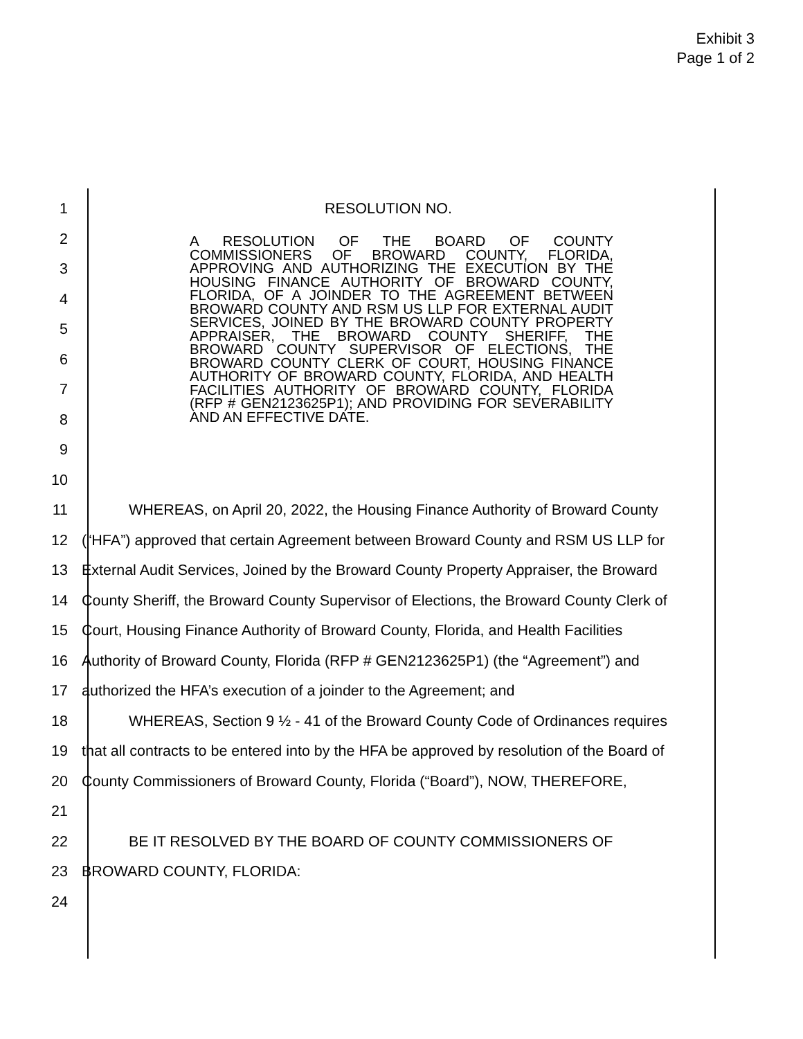Exhibit 3
Page 1 of 2
1 RESOLUTION NO.
2
3
4
5
6
7
8
9
10
11 WHEREAS, on April 20, 2022, the Housing Finance Authority of Broward County
12 (“HFA”) approved that certain Agreement between Broward County and RSM US LLP for
13 External Audit Services, Joined by the Broward County Property Appraiser, the Broward
14 County Sheriff, the Broward County Supervisor of Elections, the Broward County Clerk of
15 Court, Housing Finance Authority of Broward County, Florida, and Health Facilities
16 Authority of Broward County, Florida (RFP # GEN2123625P1) (the “Agreement”) and
17 authorized the HFA’s execution of a joinder to the Agreement; and
18 WHEREAS, Section 9 ½ - 41 of the Broward County Code of Ordinances requires
19 that all contracts to be entered into by the HFA be approved by resolution of the Board of
20 County Commissioners of Broward County, Florida (“Board”), NOW, THEREFORE,
21
22 BE IT RESOLVED BY THE BOARD OF COUNTY COMMISSIONERS OF
23 BROWARD COUNTY, FLORIDA:
24
A RESOLUTION OF THE BOARD OF COUNTY COMMISSIONERS OF BROWARD COUNTY, FLORIDA, APPROVING AND AUTHORIZING THE EXECUTION BY THE HOUSING FINANCE AUTHORITY OF BROWARD COUNTY, FLORIDA, OF A JOINDER TO THE AGREEMENT BETWEEN BROWARD COUNTY AND RSM US LLP FOR EXTERNAL AUDIT SERVICES, JOINED BY THE BROWARD COUNTY PROPERTY APPRAISER, THE BROWARD COUNTY SHERIFF, THE BROWARD COUNTY SUPERVISOR OF ELECTIONS, THE BROWARD COUNTY CLERK OF COURT, HOUSING FINANCE AUTHORITY OF BROWARD COUNTY, FLORIDA, AND HEALTH FACILITIES AUTHORITY OF BROWARD COUNTY, FLORIDA (RFP # GEN2123625P1); AND PROVIDING FOR SEVERABILITY AND AN EFFECTIVE DATE.